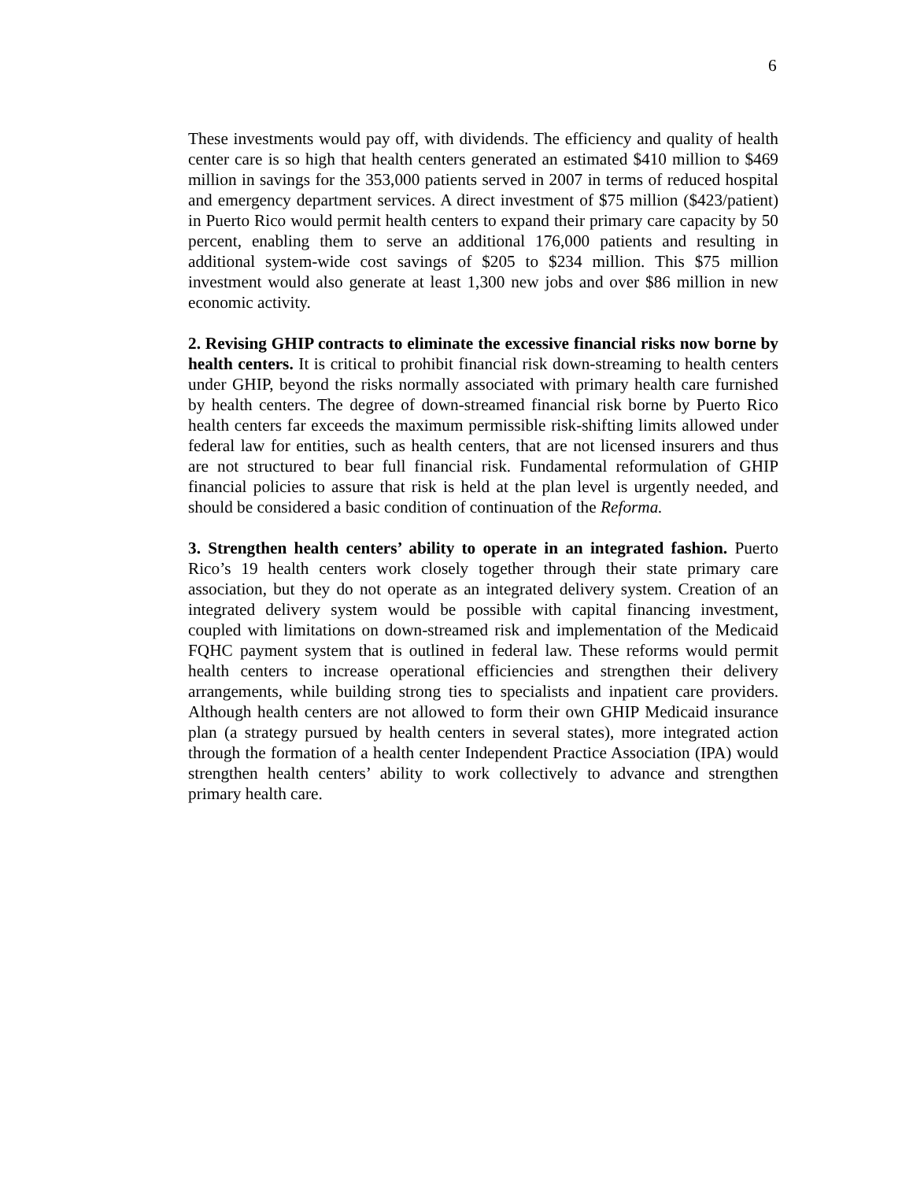6
These investments would pay off, with dividends. The efficiency and quality of health center care is so high that health centers generated an estimated $410 million to $469 million in savings for the 353,000 patients served in 2007 in terms of reduced hospital and emergency department services. A direct investment of $75 million ($423/patient) in Puerto Rico would permit health centers to expand their primary care capacity by 50 percent, enabling them to serve an additional 176,000 patients and resulting in additional system-wide cost savings of $205 to $234 million. This $75 million investment would also generate at least 1,300 new jobs and over $86 million in new economic activity.
2. Revising GHIP contracts to eliminate the excessive financial risks now borne by health centers. It is critical to prohibit financial risk down-streaming to health centers under GHIP, beyond the risks normally associated with primary health care furnished by health centers. The degree of down-streamed financial risk borne by Puerto Rico health centers far exceeds the maximum permissible risk-shifting limits allowed under federal law for entities, such as health centers, that are not licensed insurers and thus are not structured to bear full financial risk. Fundamental reformulation of GHIP financial policies to assure that risk is held at the plan level is urgently needed, and should be considered a basic condition of continuation of the Reforma.
3. Strengthen health centers’ ability to operate in an integrated fashion. Puerto Rico’s 19 health centers work closely together through their state primary care association, but they do not operate as an integrated delivery system. Creation of an integrated delivery system would be possible with capital financing investment, coupled with limitations on down-streamed risk and implementation of the Medicaid FQHC payment system that is outlined in federal law. These reforms would permit health centers to increase operational efficiencies and strengthen their delivery arrangements, while building strong ties to specialists and inpatient care providers. Although health centers are not allowed to form their own GHIP Medicaid insurance plan (a strategy pursued by health centers in several states), more integrated action through the formation of a health center Independent Practice Association (IPA) would strengthen health centers’ ability to work collectively to advance and strengthen primary health care.